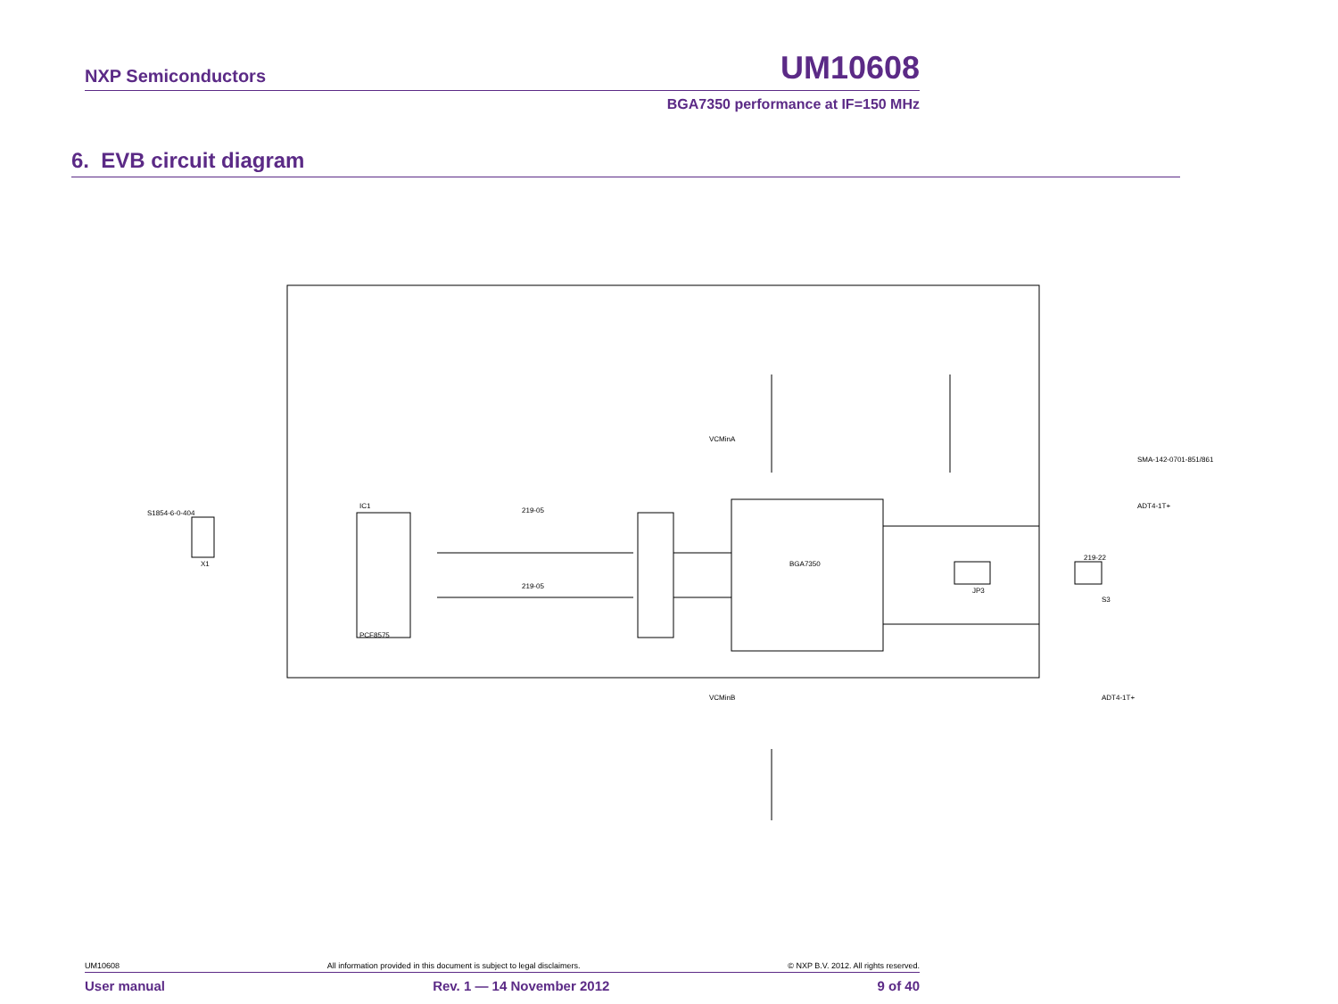NXP Semiconductors UM10608
BGA7350 performance at IF=150 MHz
6. EVB circuit diagram
BGA7350
PCF8575
IC1
S1854-6-0-404
X1
219-05
219-05
219-22
S3
JP3
SMA-142-0701-851/861
ADT4-1T+
ADT4-1T+
VCMinB
VCMinA
UM10608 All information provided in this document is subject to legal disclaimers. © NXP B.V. 2012. All rights reserved.
User manual Rev. 1 — 14 November 2012 9 of 40